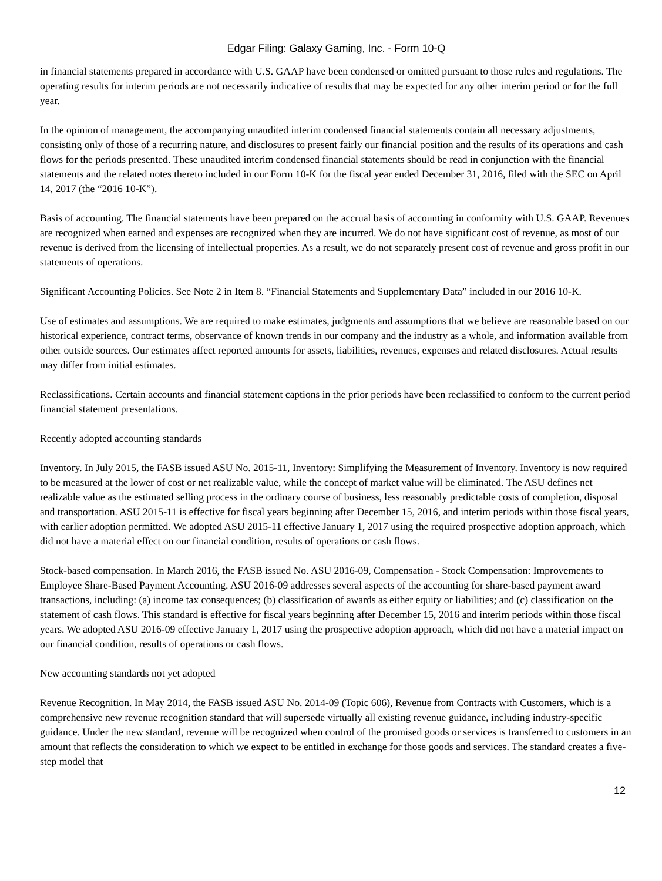Edgar Filing: Galaxy Gaming, Inc. - Form 10-Q
in financial statements prepared in accordance with U.S. GAAP have been condensed or omitted pursuant to those rules and regulations. The operating results for interim periods are not necessarily indicative of results that may be expected for any other interim period or for the full year.
In the opinion of management, the accompanying unaudited interim condensed financial statements contain all necessary adjustments, consisting only of those of a recurring nature, and disclosures to present fairly our financial position and the results of its operations and cash flows for the periods presented. These unaudited interim condensed financial statements should be read in conjunction with the financial statements and the related notes thereto included in our Form 10-K for the fiscal year ended December 31, 2016, filed with the SEC on April 14, 2017 (the “2016 10-K”).
Basis of accounting. The financial statements have been prepared on the accrual basis of accounting in conformity with U.S. GAAP. Revenues are recognized when earned and expenses are recognized when they are incurred. We do not have significant cost of revenue, as most of our revenue is derived from the licensing of intellectual properties. As a result, we do not separately present cost of revenue and gross profit in our statements of operations.
Significant Accounting Policies. See Note 2 in Item 8. “Financial Statements and Supplementary Data” included in our 2016 10-K.
Use of estimates and assumptions. We are required to make estimates, judgments and assumptions that we believe are reasonable based on our historical experience, contract terms, observance of known trends in our company and the industry as a whole, and information available from other outside sources. Our estimates affect reported amounts for assets, liabilities, revenues, expenses and related disclosures. Actual results may differ from initial estimates.
Reclassifications. Certain accounts and financial statement captions in the prior periods have been reclassified to conform to the current period financial statement presentations.
Recently adopted accounting standards
Inventory. In July 2015, the FASB issued ASU No. 2015-11, Inventory: Simplifying the Measurement of Inventory. Inventory is now required to be measured at the lower of cost or net realizable value, while the concept of market value will be eliminated. The ASU defines net realizable value as the estimated selling process in the ordinary course of business, less reasonably predictable costs of completion, disposal and transportation. ASU 2015-11 is effective for fiscal years beginning after December 15, 2016, and interim periods within those fiscal years, with earlier adoption permitted. We adopted ASU 2015-11 effective January 1, 2017 using the required prospective adoption approach, which did not have a material effect on our financial condition, results of operations or cash flows.
Stock-based compensation. In March 2016, the FASB issued No. ASU 2016-09, Compensation - Stock Compensation: Improvements to Employee Share-Based Payment Accounting. ASU 2016-09 addresses several aspects of the accounting for share-based payment award transactions, including: (a) income tax consequences; (b) classification of awards as either equity or liabilities; and (c) classification on the statement of cash flows. This standard is effective for fiscal years beginning after December 15, 2016 and interim periods within those fiscal years. We adopted ASU 2016-09 effective January 1, 2017 using the prospective adoption approach, which did not have a material impact on our financial condition, results of operations or cash flows.
New accounting standards not yet adopted
Revenue Recognition. In May 2014, the FASB issued ASU No. 2014-09 (Topic 606), Revenue from Contracts with Customers, which is a comprehensive new revenue recognition standard that will supersede virtually all existing revenue guidance, including industry-specific guidance. Under the new standard, revenue will be recognized when control of the promised goods or services is transferred to customers in an amount that reflects the consideration to which we expect to be entitled in exchange for those goods and services. The standard creates a five-step model that
12